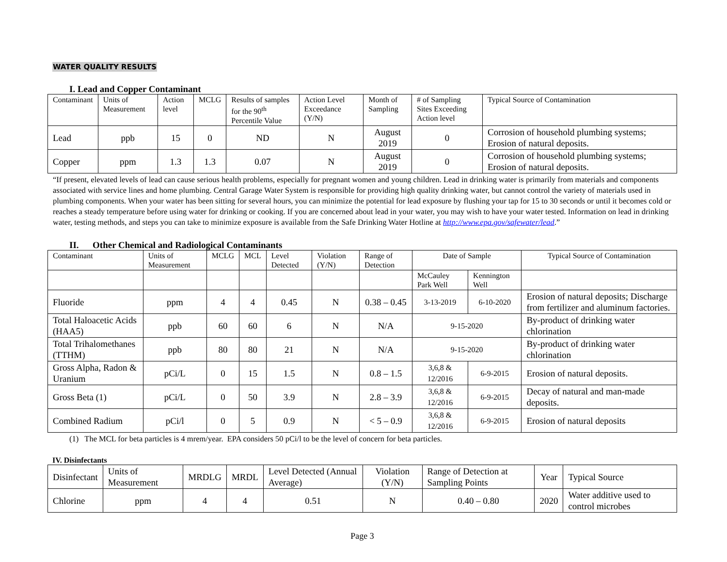WATER QUALITY RESULTS
I. Lead and Copper Contaminant
| Contaminant | Units of Measurement | Action level | MCLG | Results of samples for the 90<sup>th</sup> Percentile Value | Action Level Exceedance (Y/N) | Month of Sampling | # of Sampling Sites Exceeding Action level | Typical Source of Contamination |
| --- | --- | --- | --- | --- | --- | --- | --- | --- |
| Lead | ppb | 15 | 0 | ND | N | August 2019 | 0 | Corrosion of household plumbing systems; Erosion of natural deposits. |
| Copper | ppm | 1.3 | 1.3 | 0.07 | N | August 2019 | 0 | Corrosion of household plumbing systems; Erosion of natural deposits. |
“If present, elevated levels of lead can cause serious health problems, especially for pregnant women and young children. Lead in drinking water is primarily from materials and components associated with service lines and home plumbing. Central Garage Water System is responsible for providing high quality drinking water, but cannot control the variety of materials used in plumbing components. When your water has been sitting for several hours, you can minimize the potential for lead exposure by flushing your tap for 15 to 30 seconds or until it becomes cold or reaches a steady temperature before using water for drinking or cooking. If you are concerned about lead in your water, you may wish to have your water tested. Information on lead in drinking water, testing methods, and steps you can take to minimize exposure is available from the Safe Drinking Water Hotline at http://www.epa.gov/safewater/lead.”
II. Other Chemical and Radiological Contaminants
| Contaminant | Units of Measurement | MCLG | MCL | Level Detected | Violation (Y/N) | Range of Detection | Date of Sample | | Typical Source of Contamination |
| | | | | | | | McCauley Park Well | Kennington Well | |
| Fluoride | ppm | 4 | 4 | 0.45 | N | 0.38 – 0.45 | 3-13-2019 | 6-10-2020 | Erosion of natural deposits; Discharge from fertilizer and aluminum factories. |
| Total Haloacetic Acids (HAA5) | ppb | 60 | 60 | 6 | N | N/A | 9-15-2020 | | By-product of drinking water chlorination |
| Total Trihalomethanes (TTHM) | ppb | 80 | 80 | 21 | N | N/A | 9-15-2020 | | By-product of drinking water chlorination |
| Gross Alpha, Radon & Uranium | pCi/L | 0 | 15 | 1.5 | N | 0.8 – 1.5 | 3,6,8 & 12/2016 | 6-9-2015 | Erosion of natural deposits. |
| Gross Beta (1) | pCi/L | 0 | 50 | 3.9 | N | 2.8 – 3.9 | 3,6,8 & 12/2016 | 6-9-2015 | Decay of natural and man-made deposits. |
| Combined Radium | pCi/l | 0 | 5 | 0.9 | N | < 5 – 0.9 | 3,6,8 & 12/2016 | 6-9-2015 | Erosion of natural deposits |
(1) The MCL for beta particles is 4 mrem/year. EPA considers 50 pCi/l to be the level of concern for beta particles.
IV. Disinfectants
| Disinfectant | Units of Measurement | MRDLG | MRDL | Level Detected (Annual Average) | Violation (Y/N) | Range of Detection at Sampling Points | Year | Typical Source |
| Chlorine | ppm | 4 | 4 | 0.51 | N | 0.40 – 0.80 | 2020 | Water additive used to control microbes |
Page 3